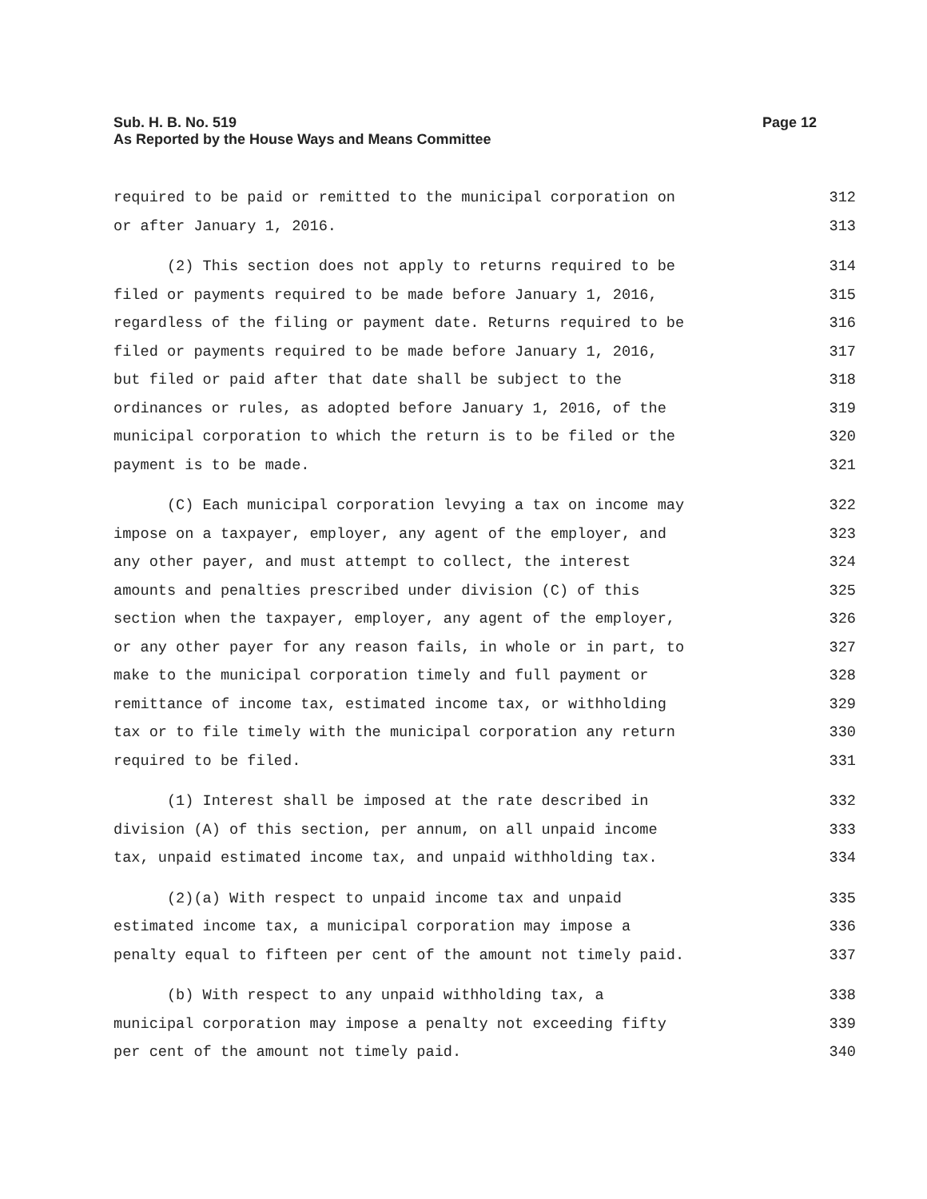Sub. H. B. No. 519
As Reported by the House Ways and Means Committee
Page 12
required to be paid or remitted to the municipal corporation on 312
or after January 1, 2016. 313
(2) This section does not apply to returns required to be 314
filed or payments required to be made before January 1, 2016, 315
regardless of the filing or payment date. Returns required to be 316
filed or payments required to be made before January 1, 2016, 317
but filed or paid after that date shall be subject to the 318
ordinances or rules, as adopted before January 1, 2016, of the 319
municipal corporation to which the return is to be filed or the 320
payment is to be made. 321
(C) Each municipal corporation levying a tax on income may 322
impose on a taxpayer, employer, any agent of the employer, and 323
any other payer, and must attempt to collect, the interest 324
amounts and penalties prescribed under division (C) of this 325
section when the taxpayer, employer, any agent of the employer, 326
or any other payer for any reason fails, in whole or in part, to 327
make to the municipal corporation timely and full payment or 328
remittance of income tax, estimated income tax, or withholding 329
tax or to file timely with the municipal corporation any return 330
required to be filed. 331
(1) Interest shall be imposed at the rate described in 332
division (A) of this section, per annum, on all unpaid income 333
tax, unpaid estimated income tax, and unpaid withholding tax. 334
(2)(a) With respect to unpaid income tax and unpaid 335
estimated income tax, a municipal corporation may impose a 336
penalty equal to fifteen per cent of the amount not timely paid. 337
(b) With respect to any unpaid withholding tax, a 338
municipal corporation may impose a penalty not exceeding fifty 339
per cent of the amount not timely paid. 340